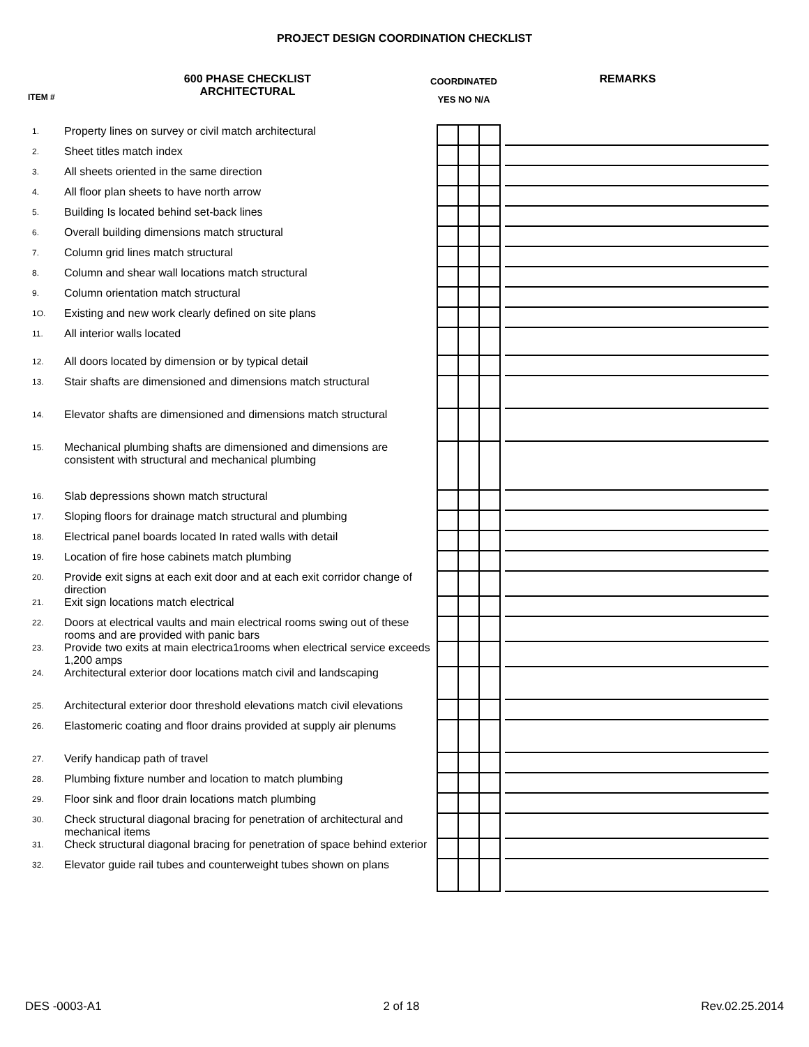PROJECT DESIGN COORDINATION CHECKLIST
ITEM #
600 PHASE CHECKLIST
ARCHITECTURAL
COORDINATED
YES NO N/A
REMARKS
| 1. | Property lines on survey or civil match architectural | | | | | |
| 2. | Sheet titles match index | | | | | |
| 3. | All sheets oriented in the same direction | | | | | |
| 4. | All floor plan sheets to have north arrow | | | | | |
| 5. | Building Is located behind set-back lines | | | | | |
| 6. | Overall building dimensions match structural | | | | | |
| 7. | Column grid lines match structural | | | | | |
| 8. | Column and shear wall locations match structural | | | | | |
| 9. | Column orientation match structural | | | | | |
| 1O. | Existing and new work clearly defined on site plans | | | | | |
| 11. | All interior walls located | | | | | |
| 12. | All doors located by dimension or by typical detail | | | | | |
| 13. | Stair shafts are dimensioned and dimensions match structural | | | | | |
| 14. | Elevator shafts are dimensioned and dimensions match structural | | | | | |
| 15. | Mechanical plumbing shafts are dimensioned and dimensions are consistent with structural and mechanical plumbing | | | | | |
| 16. | Slab depressions shown match structural | | | | | |
| 17. | Sloping floors for drainage match structural and plumbing | | | | | |
| 18. | Electrical panel boards located In rated walls with detail | | | | | |
| 19. | Location of fire hose cabinets match plumbing | | | | | |
| 20. | Provide exit signs at each exit door and at each exit corridor change of direction | | | | | |
| 21. | Exit sign locations match electrical | | | | | |
| 22. | Doors at electrical vaults and main electrical rooms swing out of these rooms and are provided with panic bars | | | | | |
| 23. | Provide two exits at main electrica1rooms when electrical service exceeds 1,200 amps | | | | | |
| 24. | Architectural exterior door locations match civil and landscaping | | | | | |
| 25. | Architectural exterior door threshold elevations match civil elevations | | | | | |
| 26. | Elastomeric coating and floor drains provided at supply air plenums | | | | | |
| 27. | Verify handicap path of travel | | | | | |
| 28. | Plumbing fixture number and location to match plumbing | | | | | |
| 29. | Floor sink and floor drain locations match plumbing | | | | | |
| 30. | Check structural diagonal bracing for penetration of architectural and mechanical items | | | | | |
| 31. | Check structural diagonal bracing for penetration of space behind exterior | | | | | |
| 32. | Elevator guide rail tubes and counterweight tubes shown on plans | | | | | |
DES -0003-A1 2 of 18 Rev.02.25.2014